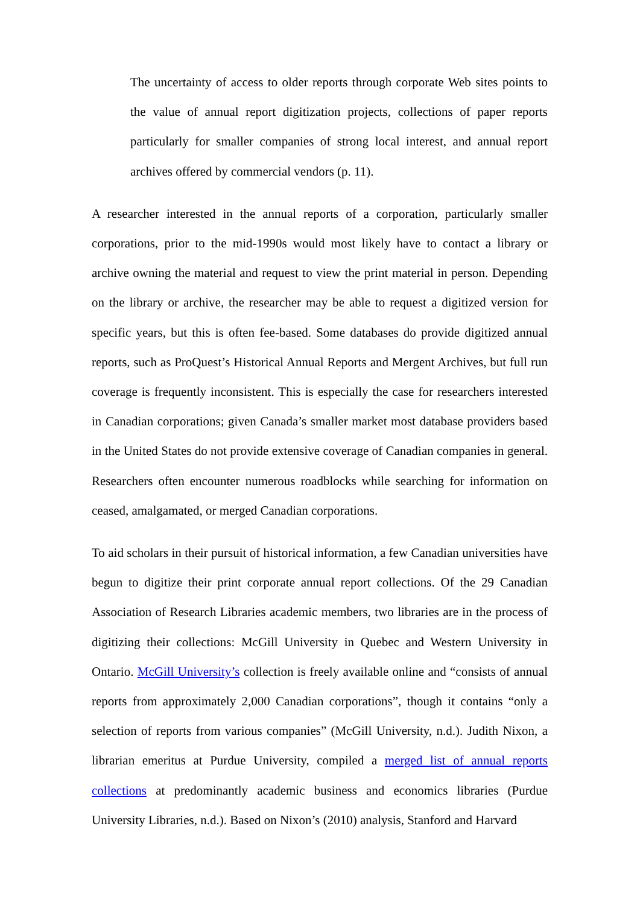The uncertainty of access to older reports through corporate Web sites points to the value of annual report digitization projects, collections of paper reports particularly for smaller companies of strong local interest, and annual report archives offered by commercial vendors (p. 11).
A researcher interested in the annual reports of a corporation, particularly smaller corporations, prior to the mid-1990s would most likely have to contact a library or archive owning the material and request to view the print material in person. Depending on the library or archive, the researcher may be able to request a digitized version for specific years, but this is often fee-based. Some databases do provide digitized annual reports, such as ProQuest’s Historical Annual Reports and Mergent Archives, but full run coverage is frequently inconsistent. This is especially the case for researchers interested in Canadian corporations; given Canada’s smaller market most database providers based in the United States do not provide extensive coverage of Canadian companies in general. Researchers often encounter numerous roadblocks while searching for information on ceased, amalgamated, or merged Canadian corporations.
To aid scholars in their pursuit of historical information, a few Canadian universities have begun to digitize their print corporate annual report collections. Of the 29 Canadian Association of Research Libraries academic members, two libraries are in the process of digitizing their collections: McGill University in Quebec and Western University in Ontario. McGill University’s collection is freely available online and “consists of annual reports from approximately 2,000 Canadian corporations”, though it contains “only a selection of reports from various companies” (McGill University, n.d.). Judith Nixon, a librarian emeritus at Purdue University, compiled a merged list of annual reports collections at predominantly academic business and economics libraries (Purdue University Libraries, n.d.). Based on Nixon’s (2010) analysis, Stanford and Harvard